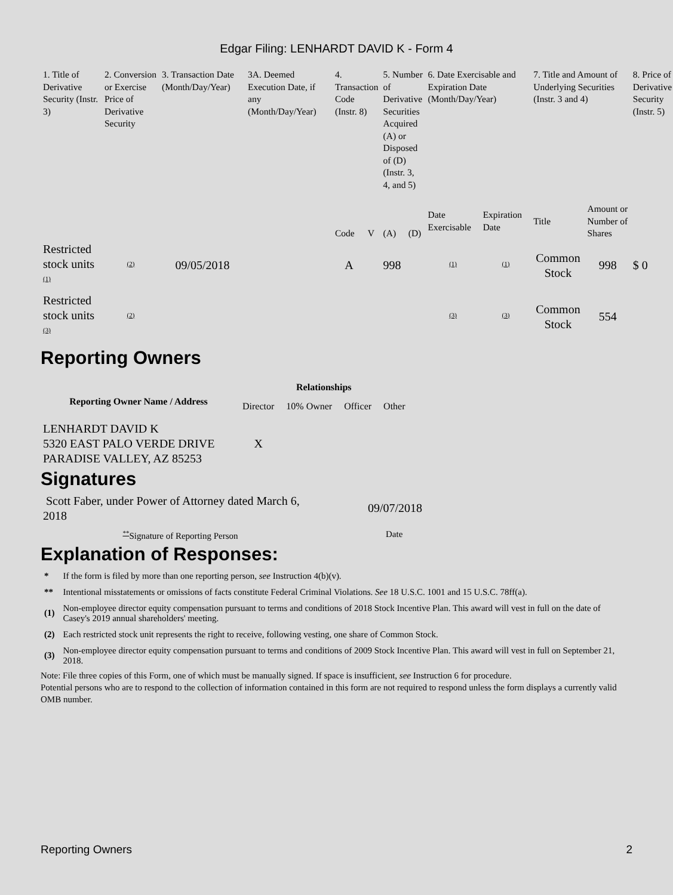Edgar Filing: LENHARDT DAVID K - Form 4
| 1. Title of Derivative Security (Instr. 3) | 2. Conversion or Exercise Price of Derivative Security | 3. Transaction Date (Month/Day/Year) | 3A. Deemed Execution Date, if any (Month/Day/Year) | 4. Transaction Code (Instr. 8) | | 5. Number of Derivative Securities Acquired (A) or Disposed of (D) (Instr. 3, 4, and 5) | | 6. Date Exercisable and Expiration Date (Month/Day/Year) | | 7. Title and Amount of Underlying Securities (Instr. 3 and 4) | | 8. Price of Derivative Security (Instr. 5) |
| | | | | Code | V | (A) | (D) | Date Exercisable | Expiration Date | Title | Amount or Number of Shares | |
| Restricted stock units <sup>(1)</sup> | <sup>(2)</sup> | 09/05/2018 | | A | | 998 | | <sup>(1)</sup> | <sup>(1)</sup> | Common Stock | 998 | $ 0 |
| Restricted stock units <sup>(3)</sup> | <sup>(2)</sup> | | | | | | | <sup>(3)</sup> | <sup>(3)</sup> | Common Stock | 554 | |
Reporting Owners
| Reporting Owner Name / Address | Relationships | | | |
| --- | --- | --- | --- | --- |
| | Director | 10% Owner | Officer | Other |
| LENHARDT DAVID K 5320 EAST PALO VERDE DRIVE PARADISE VALLEY, AZ 85253 | X | | | |
Signatures
| Scott Faber, under Power of Attorney dated March 6, 2018 | 09/07/2018 |
| <sup>**</sup> Signature of Reporting Person | Date |
Explanation of Responses:
| * | If the form is filed by more than one reporting person, see Instruction 4(b)(v). |
| ** | Intentional misstatements or omissions of facts constitute Federal Criminal Violations. See 18 U.S.C. 1001 and 15 U.S.C. 78ff(a). |
| (1) | Non-employee director equity compensation pursuant to terms and conditions of 2018 Stock Incentive Plan. This award will vest in full on the date of Casey's 2019 annual shareholders' meeting. |
| (2) | Each restricted stock unit represents the right to receive, following vesting, one share of Common Stock. |
| (3) | Non-employee director equity compensation pursuant to terms and conditions of 2009 Stock Incentive Plan. This award will vest in full on September 21, 2018. |
Note: File three copies of this Form, one of which must be manually signed. If space is insufficient, see Instruction 6 for procedure.
Potential persons who are to respond to the collection of information contained in this form are not required to respond unless the form displays a currently valid OMB number.
Reporting Owners 2